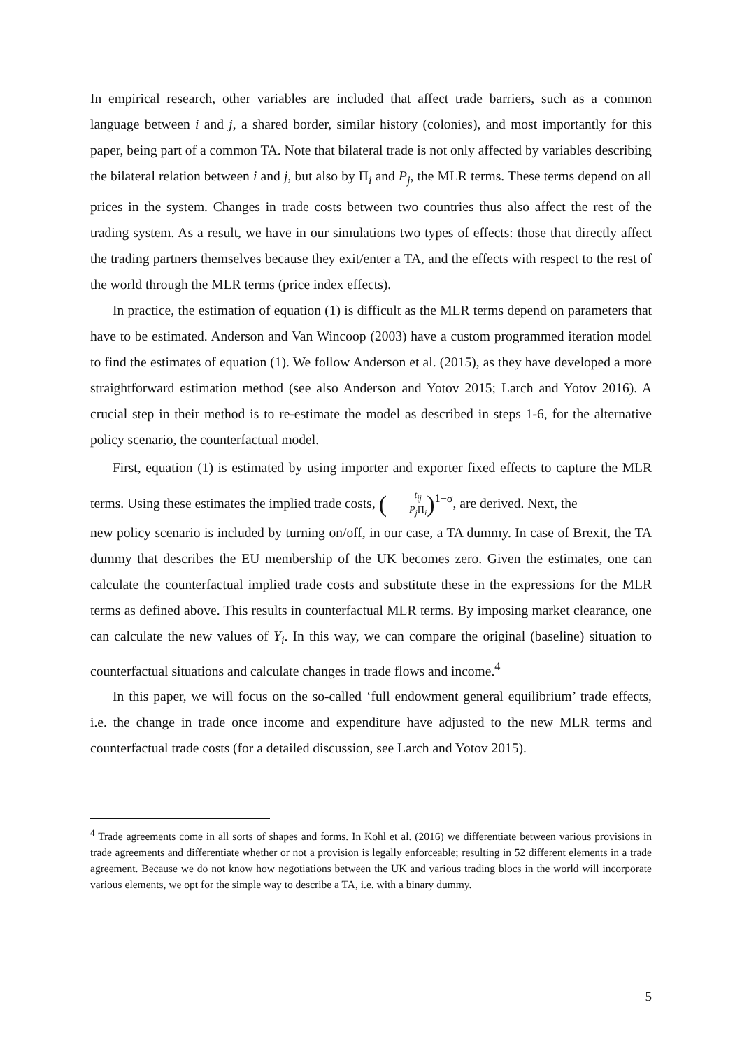In empirical research, other variables are included that affect trade barriers, such as a common language between i and j, a shared border, similar history (colonies), and most importantly for this paper, being part of a common TA. Note that bilateral trade is not only affected by variables describing the bilateral relation between i and j, but also by Π<sub>i</sub> and P<sub>j</sub>, the MLR terms. These terms depend on all prices in the system. Changes in trade costs between two countries thus also affect the rest of the trading system. As a result, we have in our simulations two types of effects: those that directly affect the trading partners themselves because they exit/enter a TA, and the effects with respect to the rest of the world through the MLR terms (price index effects).
In practice, the estimation of equation (1) is difficult as the MLR terms depend on parameters that have to be estimated. Anderson and Van Wincoop (2003) have a custom programmed iteration model to find the estimates of equation (1). We follow Anderson et al. (2015), as they have developed a more straightforward estimation method (see also Anderson and Yotov 2015; Larch and Yotov 2016). A crucial step in their method is to re-estimate the model as described in steps 1-6, for the alternative policy scenario, the counterfactual model.
First, equation (1) is estimated by using importer and exporter fixed effects to capture the MLR terms. Using these estimates the implied trade costs, (t<sub>ij</sub> P<sub>j</sub> Π<sub>i</sub>)<sup>1−σ</sup>, are derived. Next, the
new policy scenario is included by turning on/off, in our case, a TA dummy. In case of Brexit, the TA dummy that describes the EU membership of the UK becomes zero. Given the estimates, one can calculate the counterfactual implied trade costs and substitute these in the expressions for the MLR terms as defined above. This results in counterfactual MLR terms. By imposing market clearance, one can calculate the new values of Y<sub>i</sub>. In this way, we can compare the original (baseline) situation to counterfactual situations and calculate changes in trade flows and income.<sup>4</sup>
In this paper, we will focus on the so-called ‘full endowment general equilibrium’ trade effects, i.e. the change in trade once income and expenditure have adjusted to the new MLR terms and counterfactual trade costs (for a detailed discussion, see Larch and Yotov 2015).
<sup>4</sup> Trade agreements come in all sorts of shapes and forms. In Kohl et al. (2016) we differentiate between various provisions in trade agreements and differentiate whether or not a provision is legally enforceable; resulting in 52 different elements in a trade agreement. Because we do not know how negotiations between the UK and various trading blocs in the world will incorporate various elements, we opt for the simple way to describe a TA, i.e. with a binary dummy.
5